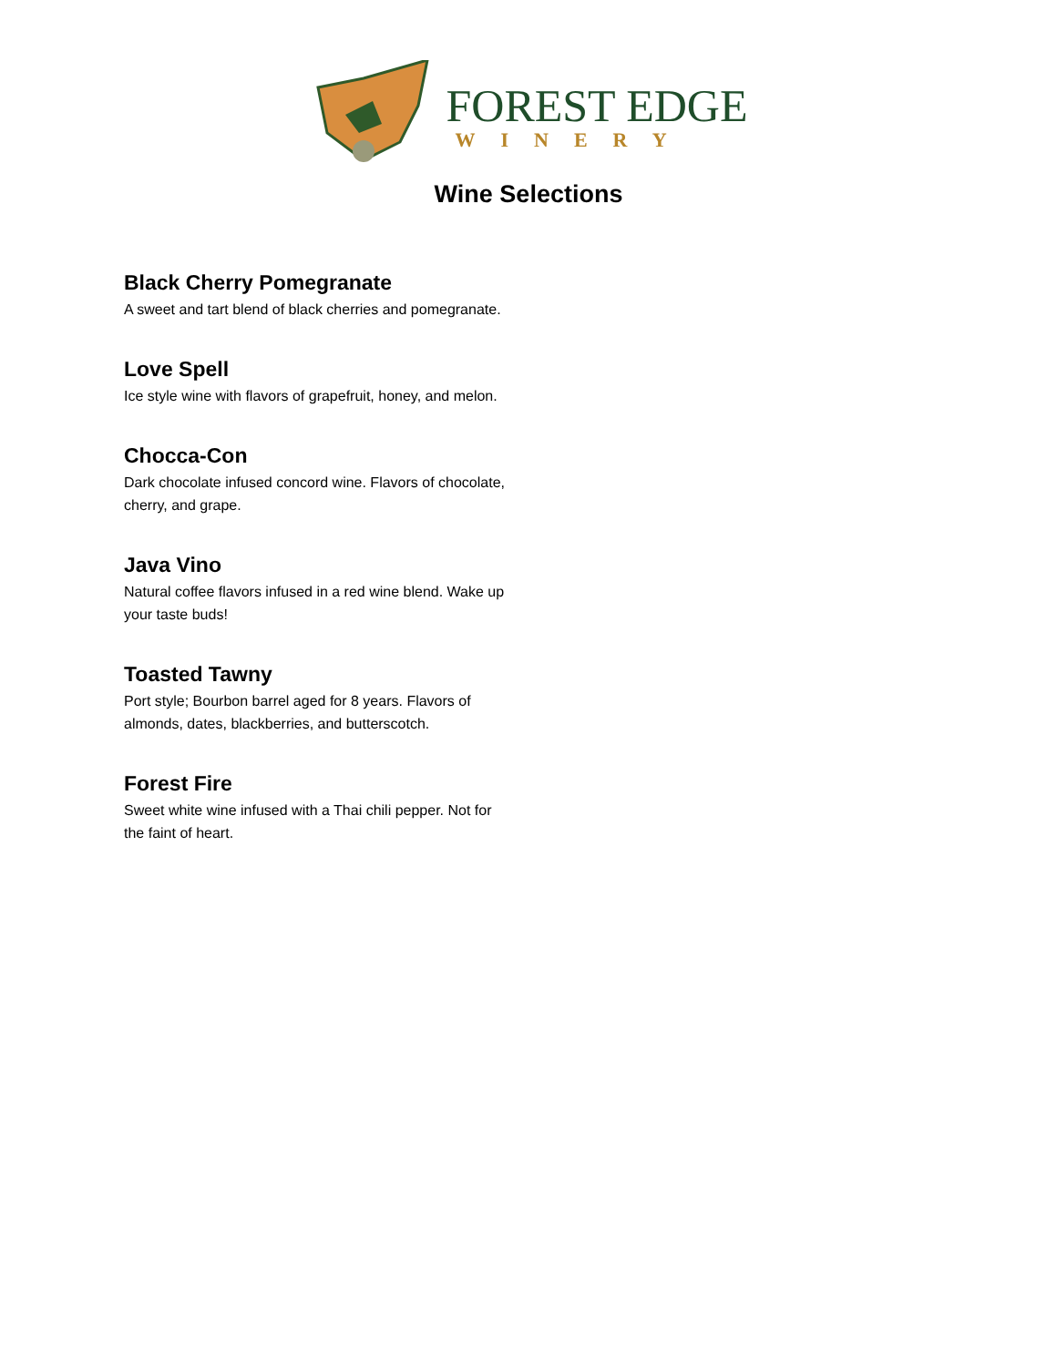FOREST EDGE
WINERY
Wine Selections
Black Cherry Pomegranate
A sweet and tart blend of black cherries and pomegranate.
Love Spell
Ice style wine with flavors of grapefruit, honey, and melon.
Chocca-Con
Dark chocolate infused concord wine. Flavors of chocolate, cherry, and grape.
Java Vino
Natural coffee flavors infused in a red wine blend. Wake up your taste buds!
Toasted Tawny
Port style; Bourbon barrel aged for 8 years. Flavors of almonds, dates, blackberries, and butterscotch.
Forest Fire
Sweet white wine infused with a Thai chili pepper. Not for the faint of heart.